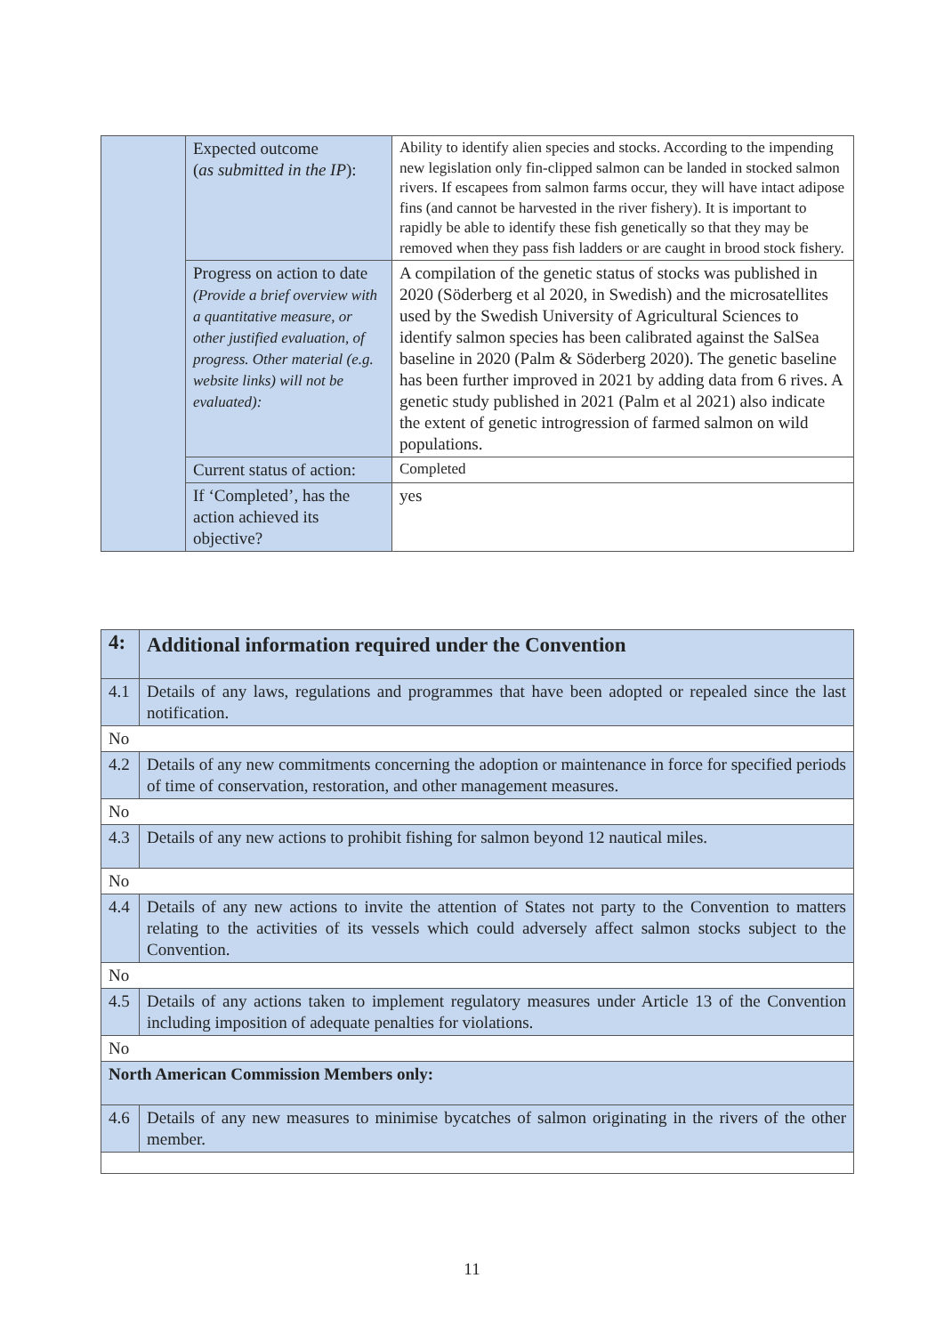| | Expected outcome ( as submitted in the IP ): | Ability to identify alien species and stocks. According to the impending new legislation only fin-clipped salmon can be landed in stocked salmon rivers. If escapees from salmon farms occur, they will have intact adipose fins (and cannot be harvested in the river fishery). It is important to rapidly be able to identify these fish genetically so that they may be removed when they pass fish ladders or are caught in brood stock fishery. |
| | Progress on action to date (Provide a brief overview with a quantitative measure, or other justified evaluation, of progress. Other material (e.g. website links) will not be evaluated): | A compilation of the genetic status of stocks was published in 2020 (Söderberg et al 2020, in Swedish) and the microsatellites used by the Swedish University of Agricultural Sciences to identify salmon species has been calibrated against the SalSea baseline in 2020 (Palm & Söderberg 2020). The genetic baseline has been further improved in 2021 by adding data from 6 rives. A genetic study published in 2021 (Palm et al 2021) also indicate the extent of genetic introgression of farmed salmon on wild populations. |
| | Current status of action: | Completed |
| | If ‘Completed’, has the action achieved its objective? | yes |
| 4: | Additional information required under the Convention |
| 4.1 | Details of any laws, regulations and programmes that have been adopted or repealed since the last notification. |
| No | |
| 4.2 | Details of any new commitments concerning the adoption or maintenance in force for specified periods of time of conservation, restoration, and other management measures. |
| No | |
| 4.3 | Details of any new actions to prohibit fishing for salmon beyond 12 nautical miles. |
| No | |
| 4.4 | Details of any new actions to invite the attention of States not party to the Convention to matters relating to the activities of its vessels which could adversely affect salmon stocks subject to the Convention. |
| No | |
| 4.5 | Details of any actions taken to implement regulatory measures under Article 13 of the Convention including imposition of adequate penalties for violations. |
| No | |
| North American Commission Members only: | |
| 4.6 | Details of any new measures to minimise bycatches of salmon originating in the rivers of the other member. |
11